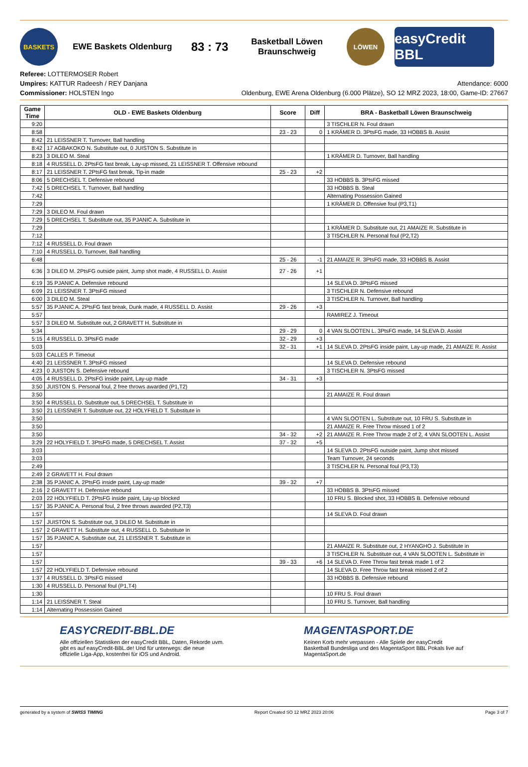BASKETS
EWE Baskets Oldenburg
83 : 73
Basketball Löwen Braunschweig
LÖWEN
easyCredit BBL
Referee: LOTTERMOSER Robert
Umpires: KATTUR Radeesh / REY Danjana
Commissioner: HOLSTEN Ingo
Attendance: 6000
Oldenburg, EWE Arena Oldenburg (6.000 Plätze), SO 12 MRZ 2023, 18:00, Game-ID: 27667
| Game Time | OLD - EWE Baskets Oldenburg | Score | Diff | BRA - Basketball Löwen Braunschweig |
| --- | --- | --- | --- | --- |
| 9:20 | | | | 3 TISCHLER N. Foul drawn |
| 8:58 | | 23 - 23 | 0 | 1 KRÄMER D. 3PtsFG made, 33 HOBBS B. Assist |
| 8:42 | 21 LEISSNER T. Turnover, Ball handling | | | |
| 8:42 | 17 AGBAKOKO N. Substitute out, 0 JUISTON S. Substitute in | | | |
| 8:23 | 3 DILEO M. Steal | | | 1 KRÄMER D. Turnover, Ball handling |
| 8:18 | 4 RUSSELL D. 2PtsFG fast break, Lay-up missed, 21 LEISSNER T. Offensive rebound | | | |
| 8:17 | 21 LEISSNER T. 2PtsFG fast break, Tip-in made | 25 - 23 | +2 | |
| 8:06 | 5 DRECHSEL T. Defensive rebound | | | 33 HOBBS B. 3PtsFG missed |
| 7:42 | 5 DRECHSEL T. Turnover, Ball handling | | | 33 HOBBS B. Steal |
| 7:42 | | | | Alternating Possession Gained |
| 7:29 | | | | 1 KRÄMER D. Offensive foul (P3,T1) |
| 7:29 | 3 DILEO M. Foul drawn | | | |
| 7:29 | 5 DRECHSEL T. Substitute out, 35 PJANIC A. Substitute in | | | |
| 7:29 | | | | 1 KRÄMER D. Substitute out, 21 AMAIZE R. Substitute in |
| 7:12 | | | | 3 TISCHLER N. Personal foul (P2,T2) |
| 7:12 | 4 RUSSELL D. Foul drawn | | | |
| 7:10 | 4 RUSSELL D. Turnover, Ball handling | | | |
| 6:48 | | 25 - 26 | -1 | 21 AMAIZE R. 3PtsFG made, 33 HOBBS B. Assist |
| 6:36 | 3 DILEO M. 2PtsFG outside paint, Jump shot made, 4 RUSSELL D. Assist | 27 - 26 | +1 | |
| 6:19 | 35 PJANIC A. Defensive rebound | | | 14 SLEVA D. 3PtsFG missed |
| 6:09 | 21 LEISSNER T. 3PtsFG missed | | | 3 TISCHLER N. Defensive rebound |
| 6:00 | 3 DILEO M. Steal | | | 3 TISCHLER N. Turnover, Ball handling |
| 5:57 | 35 PJANIC A. 2PtsFG fast break, Dunk made, 4 RUSSELL D. Assist | 29 - 26 | +3 | |
| 5:57 | | | | RAMIREZ J. Timeout |
| 5:57 | 3 DILEO M. Substitute out, 2 GRAVETT H. Substitute in | | | |
| 5:34 | | 29 - 29 | 0 | 4 VAN SLOOTEN L. 3PtsFG made, 14 SLEVA D. Assist |
| 5:15 | 4 RUSSELL D. 3PtsFG made | 32 - 29 | +3 | |
| 5:03 | | 32 - 31 | +1 | 14 SLEVA D. 2PtsFG inside paint, Lay-up made, 21 AMAIZE R. Assist |
| 5:03 | CALLES P. Timeout | | | |
| 4:40 | 21 LEISSNER T. 3PtsFG missed | | | 14 SLEVA D. Defensive rebound |
| 4:23 | 0 JUISTON S. Defensive rebound | | | 3 TISCHLER N. 3PtsFG missed |
| 4:05 | 4 RUSSELL D. 2PtsFG inside paint, Lay-up made | 34 - 31 | +3 | |
| 3:50 | JUISTON S. Personal foul, 2 free throws awarded (P1,T2) | | | |
| 3:50 | | | | 21 AMAIZE R. Foul drawn |
| 3:50 | 4 RUSSELL D. Substitute out, 5 DRECHSEL T. Substitute in | | | |
| 3:50 | 21 LEISSNER T. Substitute out, 22 HOLYFIELD T. Substitute in | | | |
| 3:50 | | | | 4 VAN SLOOTEN L. Substitute out, 10 FRU S. Substitute in |
| 3:50 | | | | 21 AMAIZE R. Free Throw missed 1 of 2 |
| 3:50 | | 34 - 32 | +2 | 21 AMAIZE R. Free Throw made 2 of 2, 4 VAN SLOOTEN L. Assist |
| 3:29 | 22 HOLYFIELD T. 3PtsFG made, 5 DRECHSEL T. Assist | 37 - 32 | +5 | |
| 3:03 | | | | 14 SLEVA D. 2PtsFG outside paint, Jump shot missed |
| 3:03 | | | | Team Turnover, 24 seconds |
| 2:49 | | | | 3 TISCHLER N. Personal foul (P3,T3) |
| 2:49 | 2 GRAVETT H. Foul drawn | | | |
| 2:38 | 35 PJANIC A. 2PtsFG inside paint, Lay-up made | 39 - 32 | +7 | |
| 2:16 | 2 GRAVETT H. Defensive rebound | | | 33 HOBBS B. 3PtsFG missed |
| 2:03 | 22 HOLYFIELD T. 2PtsFG inside paint, Lay-up blocked | | | 10 FRU S. Blocked shot, 33 HOBBS B. Defensive rebound |
| 1:57 | 35 PJANIC A. Personal foul, 2 free throws awarded (P2,T3) | | | |
| 1:57 | | | | 14 SLEVA D. Foul drawn |
| 1:57 | JUISTON S. Substitute out, 3 DILEO M. Substitute in | | | |
| 1:57 | 2 GRAVETT H. Substitute out, 4 RUSSELL D. Substitute in | | | |
| 1:57 | 35 PJANIC A. Substitute out, 21 LEISSNER T. Substitute in | | | |
| 1:57 | | | | 21 AMAIZE R. Substitute out, 2 HYANGHO J. Substitute in |
| 1:57 | | | | 3 TISCHLER N. Substitute out, 4 VAN SLOOTEN L. Substitute in |
| 1:57 | | 39 - 33 | +6 | 14 SLEVA D. Free Throw fast break made 1 of 2 |
| 1:57 | 22 HOLYFIELD T. Defensive rebound | | | 14 SLEVA D. Free Throw fast break missed 2 of 2 |
| 1:37 | 4 RUSSELL D. 3PtsFG missed | | | 33 HOBBS B. Defensive rebound |
| 1:30 | 4 RUSSELL D. Personal foul (P1,T4) | | | |
| 1:30 | | | | 10 FRU S. Foul drawn |
| 1:14 | 21 LEISSNER T. Steal | | | 10 FRU S. Turnover, Ball handling |
| 1:14 | Alternating Possession Gained | | | |
EASYCREDIT-BBL.DE
Alle offiziellen Statistiken der easyCredit BBL, Daten, Rekorde uvm. gibt es auf easyCredit-BBL.de! Und für unterwegs: die neue offizielle Liga-App, kostenfrei für iOS und Android.
MAGENTASPORT.DE
Keinen Korb mehr verpassen - Alle Spiele der easyCredit Basketball Bundesliga und des MagentaSport BBL Pokals live auf MagentaSport.de
generated by a system of SWISS TIMING Report Created SO 12 MRZ 2023 20:06 Page 3 of 7